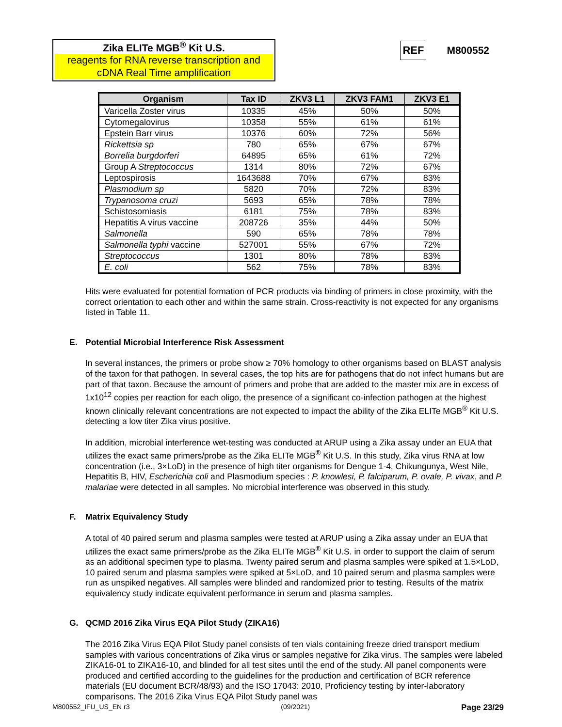Zika ELITe MGB<sup>®</sup> Kit U.S.
reagents for RNA reverse transcription and cDNA Real Time amplification
REF M800552
| Organism | Tax ID | ZKV3 L1 | ZKV3 FAM1 | ZKV3 E1 |
| --- | --- | --- | --- | --- |
| Varicella Zoster virus | 10335 | 45% | 50% | 50% |
| Cytomegalovirus | 10358 | 55% | 61% | 61% |
| Epstein Barr virus | 10376 | 60% | 72% | 56% |
| Rickettsia sp | 780 | 65% | 67% | 67% |
| Borrelia burgdorferi | 64895 | 65% | 61% | 72% |
| Group A Streptococcus | 1314 | 80% | 72% | 67% |
| Leptospirosis | 1643688 | 70% | 67% | 83% |
| Plasmodium sp | 5820 | 70% | 72% | 83% |
| Trypanosoma cruzi | 5693 | 65% | 78% | 78% |
| Schistosomiasis | 6181 | 75% | 78% | 83% |
| Hepatitis A virus vaccine | 208726 | 35% | 44% | 50% |
| Salmonella | 590 | 65% | 78% | 78% |
| Salmonella typhi vaccine | 527001 | 55% | 67% | 72% |
| Streptococcus | 1301 | 80% | 78% | 83% |
| E. coli | 562 | 75% | 78% | 83% |
Hits were evaluated for potential formation of PCR products via binding of primers in close proximity, with the correct orientation to each other and within the same strain. Cross-reactivity is not expected for any organisms listed in Table 11.
E. Potential Microbial Interference Risk Assessment
In several instances, the primers or probe show ≥ 70% homology to other organisms based on BLAST analysis of the taxon for that pathogen. In several cases, the top hits are for pathogens that do not infect humans but are part of that taxon. Because the amount of primers and probe that are added to the master mix are in excess of 1x10<sup>12</sup> copies per reaction for each oligo, the presence of a significant co-infection pathogen at the highest known clinically relevant concentrations are not expected to impact the ability of the Zika ELITe MGB<sup>®</sup> Kit U.S. detecting a low titer Zika virus positive.
In addition, microbial interference wet-testing was conducted at ARUP using a Zika assay under an EUA that utilizes the exact same primers/probe as the Zika ELITe MGB<sup>®</sup> Kit U.S. In this study, Zika virus RNA at low concentration (i.e., 3×LoD) in the presence of high titer organisms for Dengue 1-4, Chikungunya, West Nile, Hepatitis B, HIV, Escherichia coli and Plasmodium species : P. knowlesi, P. falciparum, P. ovale, P. vivax, and P. malariae were detected in all samples. No microbial interference was observed in this study.
F. Matrix Equivalency Study
A total of 40 paired serum and plasma samples were tested at ARUP using a Zika assay under an EUA that utilizes the exact same primers/probe as the Zika ELITe MGB<sup>®</sup> Kit U.S. in order to support the claim of serum as an additional specimen type to plasma. Twenty paired serum and plasma samples were spiked at 1.5×LoD, 10 paired serum and plasma samples were spiked at 5×LoD, and 10 paired serum and plasma samples were run as unspiked negatives. All samples were blinded and randomized prior to testing. Results of the matrix equivalency study indicate equivalent performance in serum and plasma samples.
G. QCMD 2016 Zika Virus EQA Pilot Study (ZIKA16)
The 2016 Zika Virus EQA Pilot Study panel consists of ten vials containing freeze dried transport medium samples with various concentrations of Zika virus or samples negative for Zika virus. The samples were labeled ZIKA16-01 to ZIKA16-10, and blinded for all test sites until the end of the study. All panel components were produced and certified according to the guidelines for the production and certification of BCR reference materials (EU document BCR/48/93) and the ISO 17043: 2010, Proficiency testing by inter-laboratory comparisons. The 2016 Zika Virus EQA Pilot Study panel was
M800552_IFU_US_EN r3 (09/2021) Page 23/29